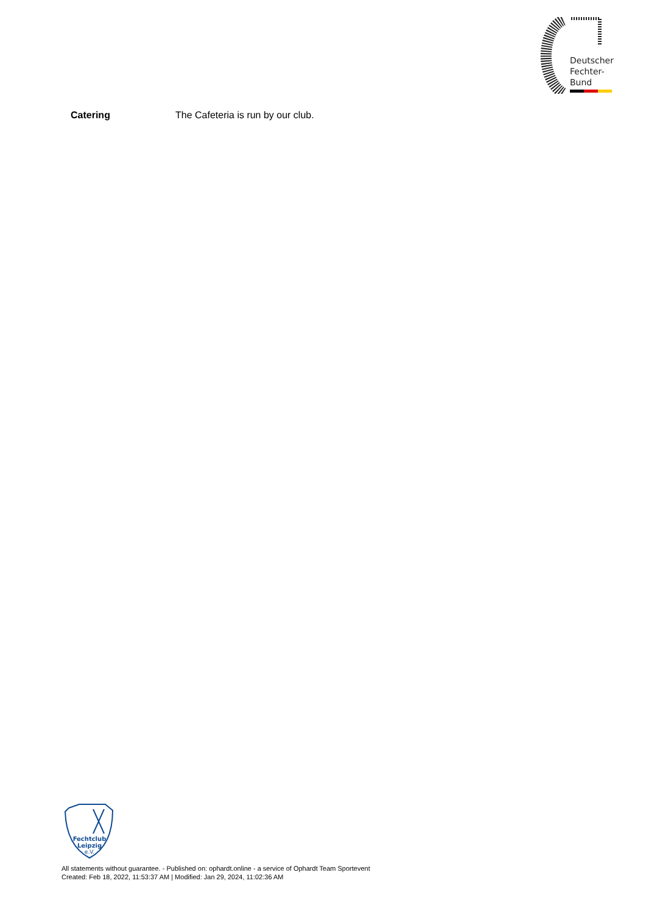Deutscher
Fechter-
Bund
Catering The Cafeteria is run by our club.
Fechtclub
Leipzig
e.V.
All statements without guarantee. - Published on: ophardt.online - a service of Ophardt Team Sportevent
Created: Feb 18, 2022, 11:53:37 AM | Modified: Jan 29, 2024, 11:02:36 AM